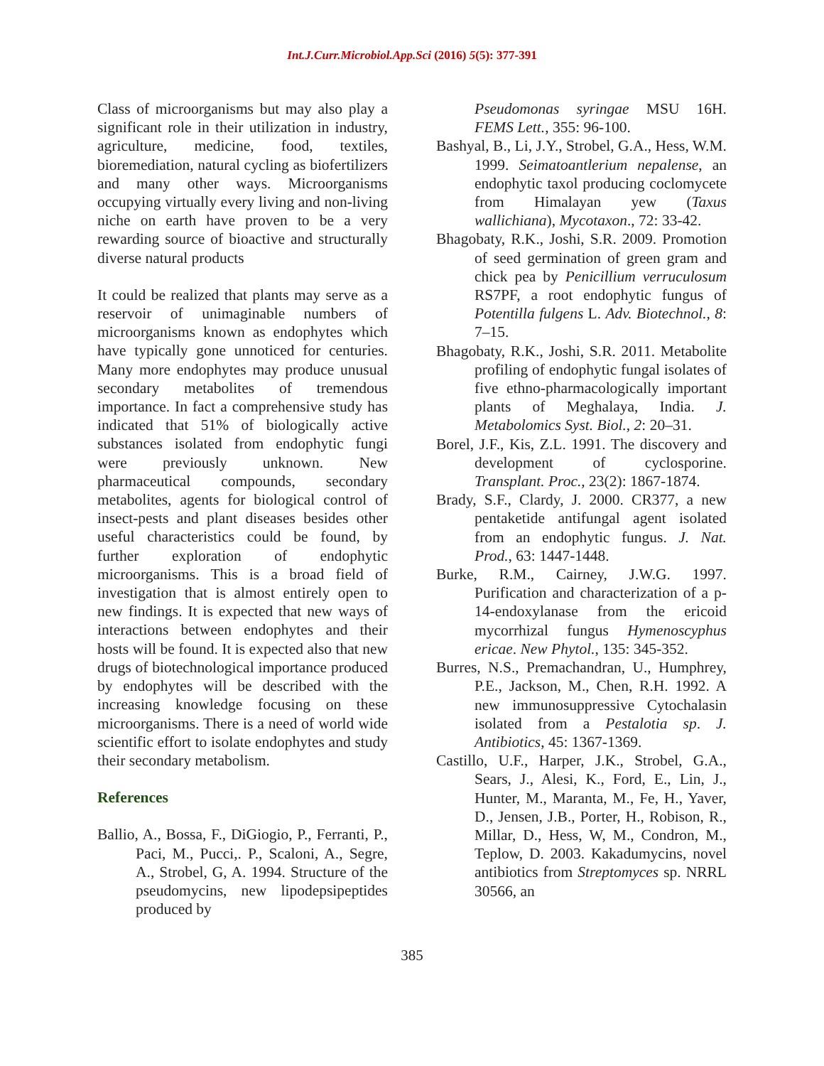Int.J.Curr.Microbiol.App.Sci (2016) 5(5): 377-391
Class of microorganisms but may also play a significant role in their utilization in industry, agriculture, medicine, food, textiles, bioremediation, natural cycling as biofertilizers and many other ways. Microorganisms occupying virtually every living and non-living niche on earth have proven to be a very rewarding source of bioactive and structurally diverse natural products
It could be realized that plants may serve as a reservoir of unimaginable numbers of microorganisms known as endophytes which have typically gone unnoticed for centuries. Many more endophytes may produce unusual secondary metabolites of tremendous importance. In fact a comprehensive study has indicated that 51% of biologically active substances isolated from endophytic fungi were previously unknown. New pharmaceutical compounds, secondary metabolites, agents for biological control of insect-pests and plant diseases besides other useful characteristics could be found, by further exploration of endophytic microorganisms. This is a broad field of investigation that is almost entirely open to new findings. It is expected that new ways of interactions between endophytes and their hosts will be found. It is expected also that new drugs of biotechnological importance produced by endophytes will be described with the increasing knowledge focusing on these microorganisms. There is a need of world wide scientific effort to isolate endophytes and study their secondary metabolism.
References
Ballio, A., Bossa, F., DiGiogio, P., Ferranti, P., Paci, M., Pucci,. P., Scaloni, A., Segre, A., Strobel, G, A. 1994. Structure of the pseudomycins, new lipodepsipeptides produced by
Pseudomonas syringae MSU 16H. FEMS Lett., 355: 96-100.
Bashyal, B., Li, J.Y., Strobel, G.A., Hess, W.M. 1999. Seimatoantlerium nepalense, an endophytic taxol producing coclomycete from Himalayan yew (Taxus wallichiana), Mycotaxon., 72: 33-42.
Bhagobaty, R.K., Joshi, S.R. 2009. Promotion of seed germination of green gram and chick pea by Penicillium verruculosum RS7PF, a root endophytic fungus of Potentilla fulgens L. Adv. Biotechnol., 8: 7–15.
Bhagobaty, R.K., Joshi, S.R. 2011. Metabolite profiling of endophytic fungal isolates of five ethno-pharmacologically important plants of Meghalaya, India. J. Metabolomics Syst. Biol., 2: 20–31.
Borel, J.F., Kis, Z.L. 1991. The discovery and development of cyclosporine. Transplant. Proc., 23(2): 1867-1874.
Brady, S.F., Clardy, J. 2000. CR377, a new pentaketide antifungal agent isolated from an endophytic fungus. J. Nat. Prod., 63: 1447-1448.
Burke, R.M., Cairney, J.W.G. 1997. Purification and characterization of a p-14-endoxylanase from the ericoid mycorrhizal fungus Hymenoscyphus ericae. New Phytol., 135: 345-352.
Burres, N.S., Premachandran, U., Humphrey, P.E., Jackson, M., Chen, R.H. 1992. A new immunosuppressive Cytochalasin isolated from a Pestalotia sp. J. Antibiotics, 45: 1367-1369.
Castillo, U.F., Harper, J.K., Strobel, G.A., Sears, J., Alesi, K., Ford, E., Lin, J., Hunter, M., Maranta, M., Fe, H., Yaver, D., Jensen, J.B., Porter, H., Robison, R., Millar, D., Hess, W, M., Condron, M., Teplow, D. 2003. Kakadumycins, novel antibiotics from Streptomyces sp. NRRL 30566, an
385